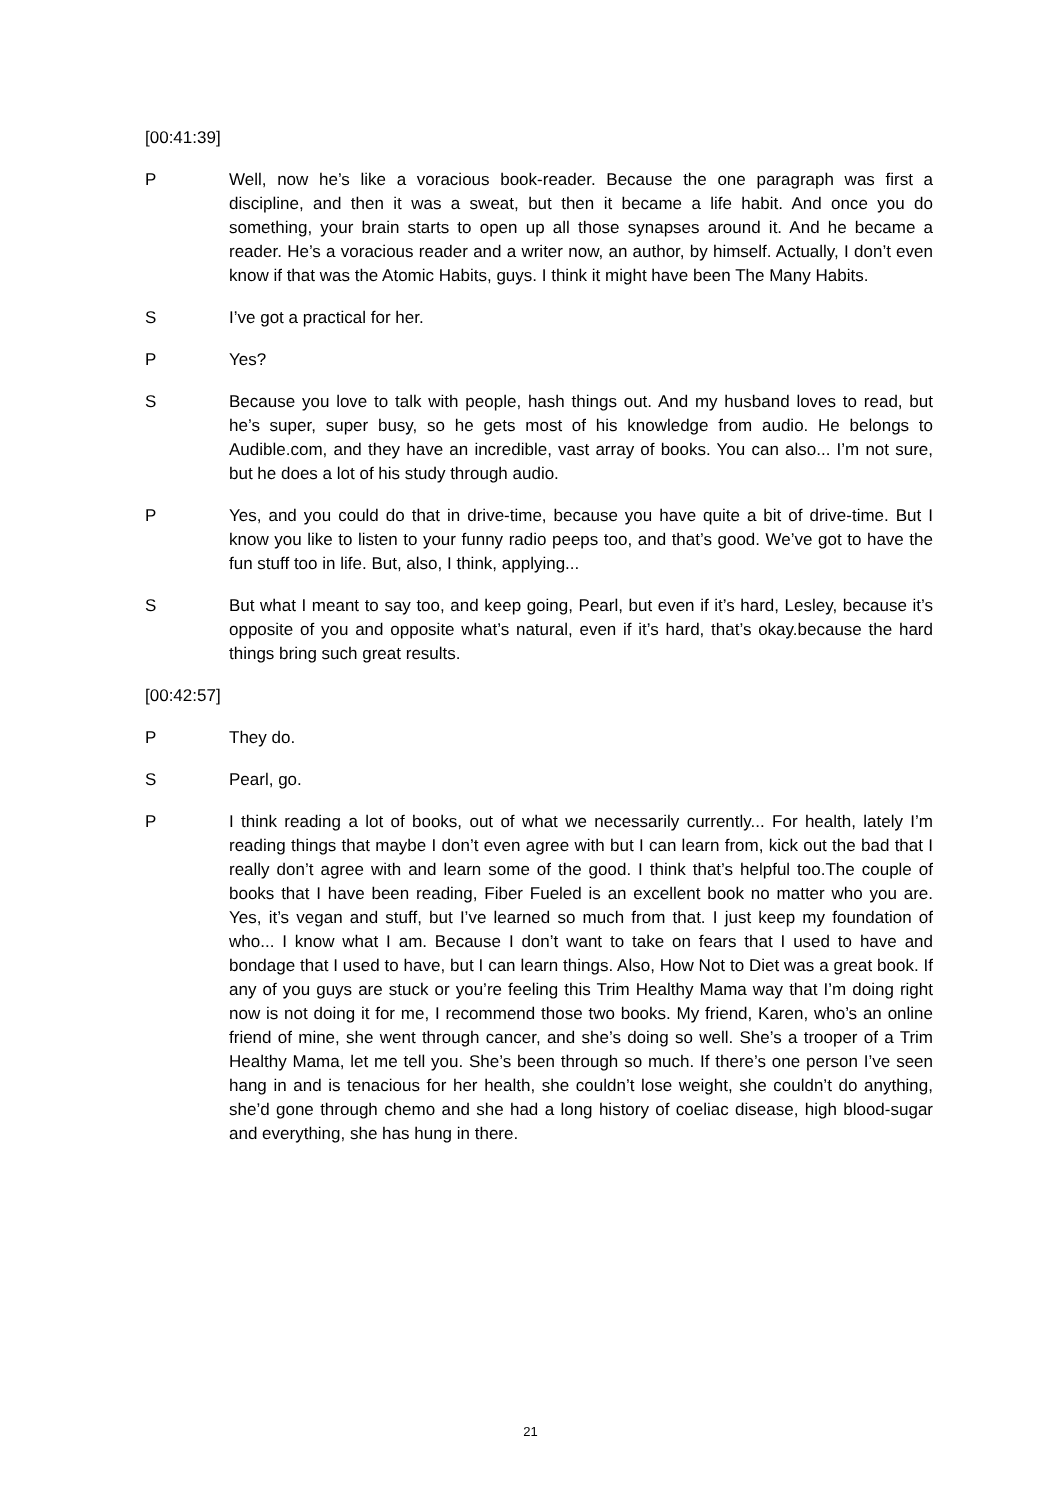[00:41:39]
P Well, now he’s like a voracious book-reader. Because the one paragraph was first a discipline, and then it was a sweat, but then it became a life habit. And once you do something, your brain starts to open up all those synapses around it. And he became a reader. He’s a voracious reader and a writer now, an author, by himself. Actually, I don’t even know if that was the Atomic Habits, guys. I think it might have been The Many Habits.
S I’ve got a practical for her.
P Yes?
S Because you love to talk with people, hash things out. And my husband loves to read, but he’s super, super busy, so he gets most of his knowledge from audio. He belongs to Audible.com, and they have an incredible, vast array of books. You can also... I’m not sure, but he does a lot of his study through audio.
P Yes, and you could do that in drive-time, because you have quite a bit of drive-time. But I know you like to listen to your funny radio peeps too, and that’s good. We’ve got to have the fun stuff too in life. But, also, I think, applying...
S But what I meant to say too, and keep going, Pearl, but even if it’s hard, Lesley, because it’s opposite of you and opposite what’s natural, even if it’s hard, that’s okay.because the hard things bring such great results.
[00:42:57]
P They do.
S Pearl, go.
P I think reading a lot of books, out of what we necessarily currently... For health, lately I’m reading things that maybe I don’t even agree with but I can learn from, kick out the bad that I really don’t agree with and learn some of the good. I think that’s helpful too.The couple of books that I have been reading, Fiber Fueled is an excellent book no matter who you are. Yes, it’s vegan and stuff, but I’ve learned so much from that. I just keep my foundation of who... I know what I am. Because I don’t want to take on fears that I used to have and bondage that I used to have, but I can learn things. Also, How Not to Diet was a great book. If any of you guys are stuck or you’re feeling this Trim Healthy Mama way that I’m doing right now is not doing it for me, I recommend those two books. My friend, Karen, who’s an online friend of mine, she went through cancer, and she’s doing so well. She’s a trooper of a Trim Healthy Mama, let me tell you. She’s been through so much. If there’s one person I’ve seen hang in and is tenacious for her health, she couldn’t lose weight, she couldn’t do anything, she’d gone through chemo and she had a long history of coeliac disease, high blood-sugar and everything, she has hung in there.
21